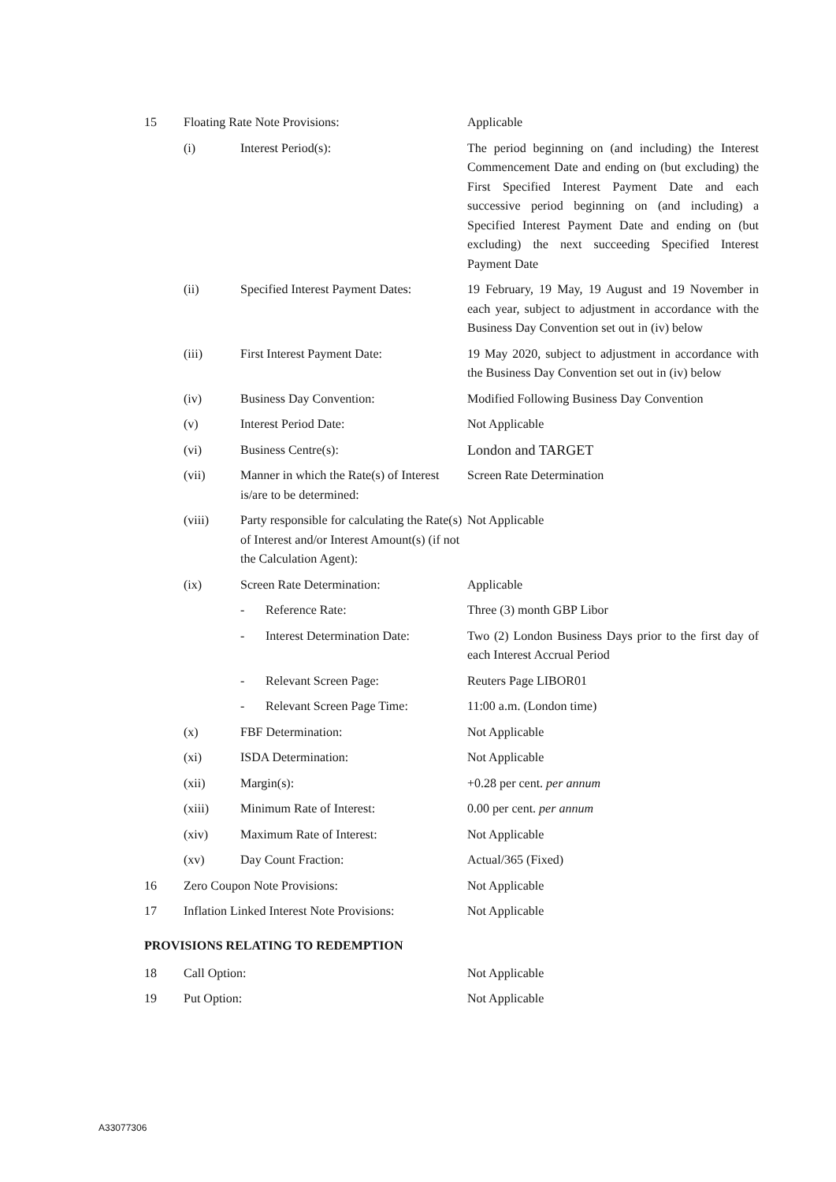| 15 | Floating Rate Note Provisions: | | | Applicable |
| | (i) | Interest Period(s): | | The period beginning on (and including) the Interest Commencement Date and ending on (but excluding) the First Specified Interest Payment Date and each successive period beginning on (and including) a Specified Interest Payment Date and ending on (but excluding) the next succeeding Specified Interest Payment Date |
| | (ii) | Specified Interest Payment Dates: | | 19 February, 19 May, 19 August and 19 November in each year, subject to adjustment in accordance with the Business Day Convention set out in (iv) below |
| | (iii) | First Interest Payment Date: | | 19 May 2020, subject to adjustment in accordance with the Business Day Convention set out in (iv) below |
| | (iv) | Business Day Convention: | | Modified Following Business Day Convention |
| | (v) | Interest Period Date: | | Not Applicable |
| | (vi) | Business Centre(s): | | London and TARGET |
| | (vii) | Manner in which the Rate(s) of Interest is/are to be determined: | | Screen Rate Determination |
| | (viii) | Party responsible for calculating the Rate(s) of Interest and/or Interest Amount(s) (if not the Calculation Agent): | | Not Applicable |
| | (ix) | Screen Rate Determination: | | Applicable |
| | | - | Reference Rate: | Three (3) month GBP Libor |
| | | - | Interest Determination Date: | Two (2) London Business Days prior to the first day of each Interest Accrual Period |
| | | - | Relevant Screen Page: | Reuters Page LIBOR01 |
| | | - | Relevant Screen Page Time: | 11:00 a.m. (London time) |
| | (x) | FBF Determination: | | Not Applicable |
| | (xi) | ISDA Determination: | | Not Applicable |
| | (xii) | Margin(s): | | +0.28 per cent. per annum |
| | (xiii) | Minimum Rate of Interest: | | 0.00 per cent. per annum |
| | (xiv) | Maximum Rate of Interest: | | Not Applicable |
| | (xv) | Day Count Fraction: | | Actual/365 (Fixed) |
| 16 | Zero Coupon Note Provisions: | | | Not Applicable |
| 17 | Inflation Linked Interest Note Provisions: | | | Not Applicable |
PROVISIONS RELATING TO REDEMPTION
| 18 | Call Option: | Not Applicable |
| 19 | Put Option: | Not Applicable |
A33077306